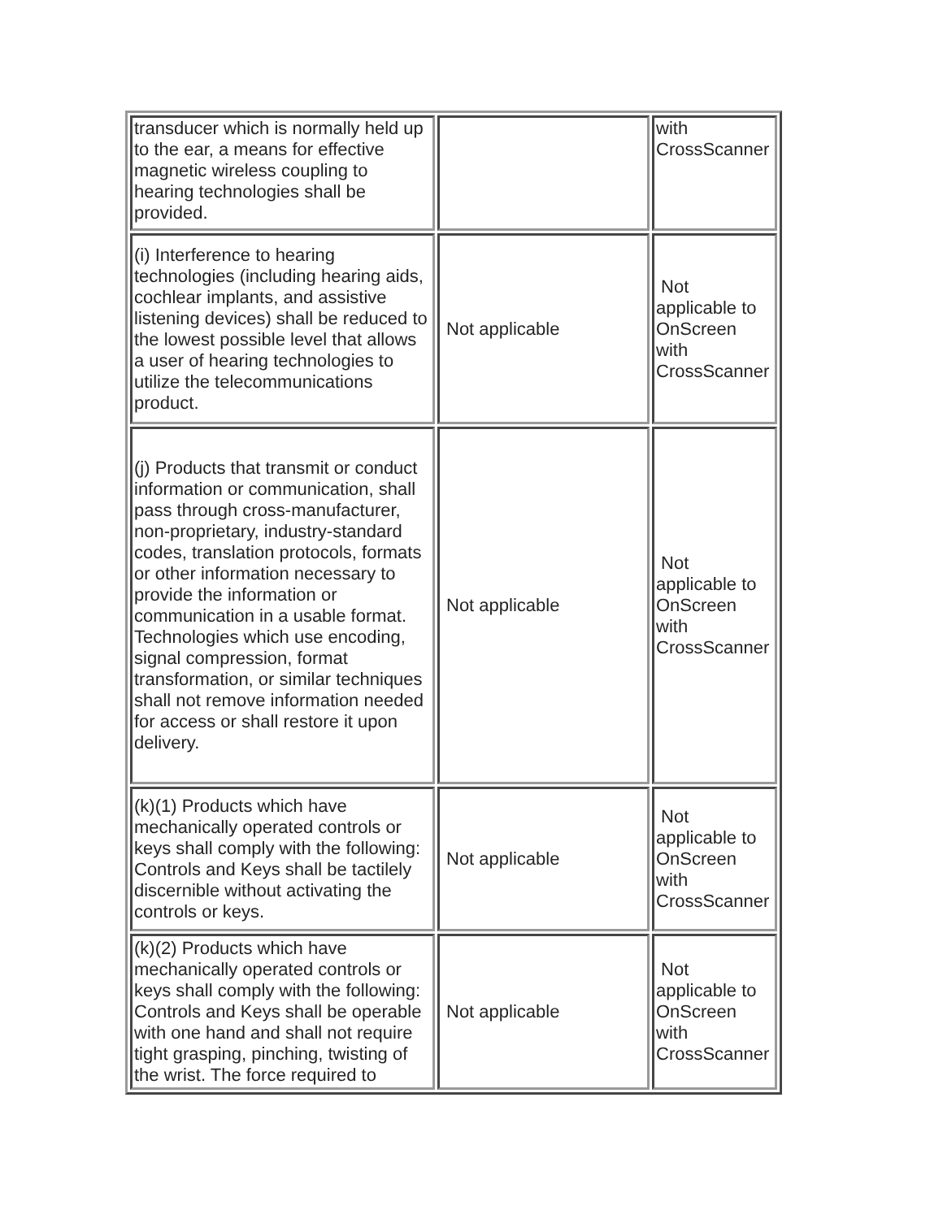| transducer which is normally held up to the ear, a means for effective magnetic wireless coupling to hearing technologies shall be provided. | | with CrossScanner |
| (i) Interference to hearing technologies (including hearing aids, cochlear implants, and assistive listening devices) shall be reduced to the lowest possible level that allows a user of hearing technologies to utilize the telecommunications product. | Not applicable | Not applicable to OnScreen with CrossScanner |
| (j) Products that transmit or conduct information or communication, shall pass through cross-manufacturer, non-proprietary, industry-standard codes, translation protocols, formats or other information necessary to provide the information or communication in a usable format. Technologies which use encoding, signal compression, format transformation, or similar techniques shall not remove information needed for access or shall restore it upon delivery. | Not applicable | Not applicable to OnScreen with CrossScanner |
| (k)(1) Products which have mechanically operated controls or keys shall comply with the following: Controls and Keys shall be tactilely discernible without activating the controls or keys. | Not applicable | Not applicable to OnScreen with CrossScanner |
| (k)(2) Products which have mechanically operated controls or keys shall comply with the following: Controls and Keys shall be operable with one hand and shall not require tight grasping, pinching, twisting of the wrist. The force required to | Not applicable | Not applicable to OnScreen with CrossScanner |